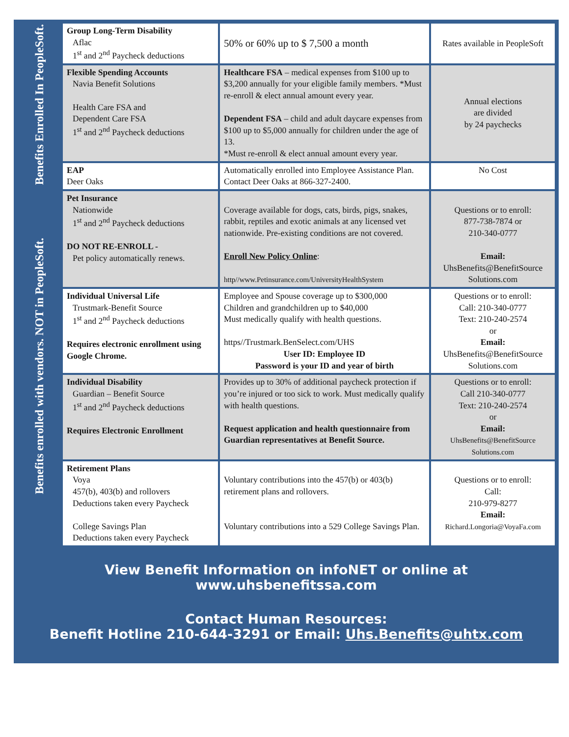| Benefits Enrolled In PeopleSoft. | Group Long-Term Disability Aflac 1<sup>st</sup> and 2<sup>nd</sup> Paycheck deductions | 50% or 60% up to $ 7,500 a month | Rates available in PeopleSoft |
| | Flexible Spending Accounts Navia Benefit Solutions Health Care FSA and Dependent Care FSA 1<sup>st</sup> and 2<sup>nd</sup> Paycheck deductions | Healthcare FSA – medical expenses from $100 up to $3,200 annually for your eligible family members. *Must re-enroll & elect annual amount every year. Dependent FSA – child and adult daycare expenses from $100 up to $5,000 annually for children under the age of 13. *Must re-enroll & elect annual amount every year. | Annual elections are divided by 24 paychecks |
| | EAP Deer Oaks | Automatically enrolled into Employee Assistance Plan. Contact Deer Oaks at 866-327-2400. | No Cost |
| Benefits enrolled with vendors. NOT in PeopleSoft. | Pet Insurance Nationwide 1<sup>st</sup> and 2<sup>nd</sup> Paycheck deductions DO NOT RE-ENROLL - Pet policy automatically renews. | Coverage available for dogs, cats, birds, pigs, snakes, rabbit, reptiles and exotic animals at any licensed vet nationwide. Pre-existing conditions are not covered. Enroll New Policy Online : http//www.Petinsurance.com/UniversityHealthSystem | Questions or to enroll: 877-738-7874 or 210-340-0777 Email: UhsBenefits@BenefitSource Solutions.com |
| | Individual Universal Life Trustmark-Benefit Source 1<sup>st</sup> and 2<sup>nd</sup> Paycheck deductions Requires electronic enrollment using Google Chrome. | Employee and Spouse coverage up to $300,000 Children and grandchildren up to $40,000 Must medically qualify with health questions. https//Trustmark.BenSelect.com/UHS User ID: Employee ID Password is your ID and year of birth | Questions or to enroll: Call: 210-340-0777 Text: 210-240-2574 or Email: UhsBenefits@BenefitSource Solutions.com |
| | Individual Disability Guardian – Benefit Source 1<sup>st</sup> and 2<sup>nd</sup> Paycheck deductions Requires Electronic Enrollment | Provides up to 30% of additional paycheck protection if you’re injured or too sick to work. Must medically qualify with health questions. Request application and health questionnaire from Guardian representatives at Benefit Source. | Questions or to enroll: Call 210-340-0777 Text: 210-240-2574 or Email: UhsBenefits@BenefitSource Solutions.com |
| | Retirement Plans Voya 457(b), 403(b) and rollovers Deductions taken every Paycheck College Savings Plan Deductions taken every Paycheck | Voluntary contributions into the 457(b) or 403(b) retirement plans and rollovers. Voluntary contributions into a 529 College Savings Plan. | Questions or to enroll: Call: 210-979-8277 Email: Richard.Longoria@VoyaFa.com |
View Benefit Information on infoNET or online at www.uhsbenefitssa.com
Contact Human Resources:
Benefit Hotline 210-644-3291 or Email: Uhs.Benefits@uhtx.com